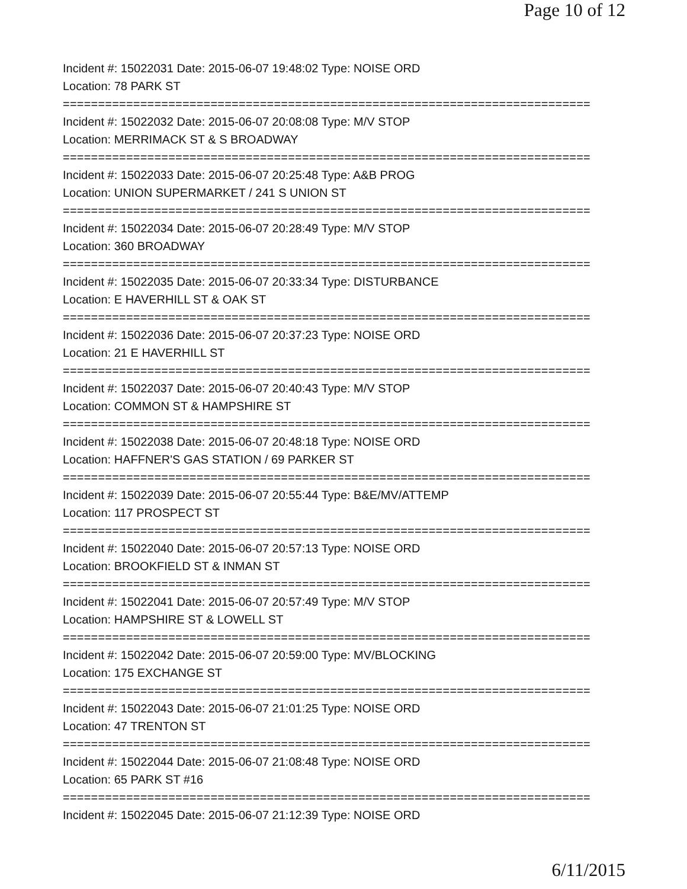Page 10 of 12
Incident #: 15022031 Date: 2015-06-07 19:48:02 Type: NOISE ORD
Location: 78 PARK ST
===========================================================================
Incident #: 15022032 Date: 2015-06-07 20:08:08 Type: M/V STOP
Location: MERRIMACK ST & S BROADWAY
===========================================================================
Incident #: 15022033 Date: 2015-06-07 20:25:48 Type: A&B PROG
Location: UNION SUPERMARKET / 241 S UNION ST
===========================================================================
Incident #: 15022034 Date: 2015-06-07 20:28:49 Type: M/V STOP
Location: 360 BROADWAY
===========================================================================
Incident #: 15022035 Date: 2015-06-07 20:33:34 Type: DISTURBANCE
Location: E HAVERHILL ST & OAK ST
===========================================================================
Incident #: 15022036 Date: 2015-06-07 20:37:23 Type: NOISE ORD
Location: 21 E HAVERHILL ST
===========================================================================
Incident #: 15022037 Date: 2015-06-07 20:40:43 Type: M/V STOP
Location: COMMON ST & HAMPSHIRE ST
===========================================================================
Incident #: 15022038 Date: 2015-06-07 20:48:18 Type: NOISE ORD
Location: HAFFNER'S GAS STATION / 69 PARKER ST
===========================================================================
Incident #: 15022039 Date: 2015-06-07 20:55:44 Type: B&E/MV/ATTEMP
Location: 117 PROSPECT ST
===========================================================================
Incident #: 15022040 Date: 2015-06-07 20:57:13 Type: NOISE ORD
Location: BROOKFIELD ST & INMAN ST
===========================================================================
Incident #: 15022041 Date: 2015-06-07 20:57:49 Type: M/V STOP
Location: HAMPSHIRE ST & LOWELL ST
===========================================================================
Incident #: 15022042 Date: 2015-06-07 20:59:00 Type: MV/BLOCKING
Location: 175 EXCHANGE ST
===========================================================================
Incident #: 15022043 Date: 2015-06-07 21:01:25 Type: NOISE ORD
Location: 47 TRENTON ST
===========================================================================
Incident #: 15022044 Date: 2015-06-07 21:08:48 Type: NOISE ORD
Location: 65 PARK ST #16
===========================================================================
Incident #: 15022045 Date: 2015-06-07 21:12:39 Type: NOISE ORD
6/11/2015